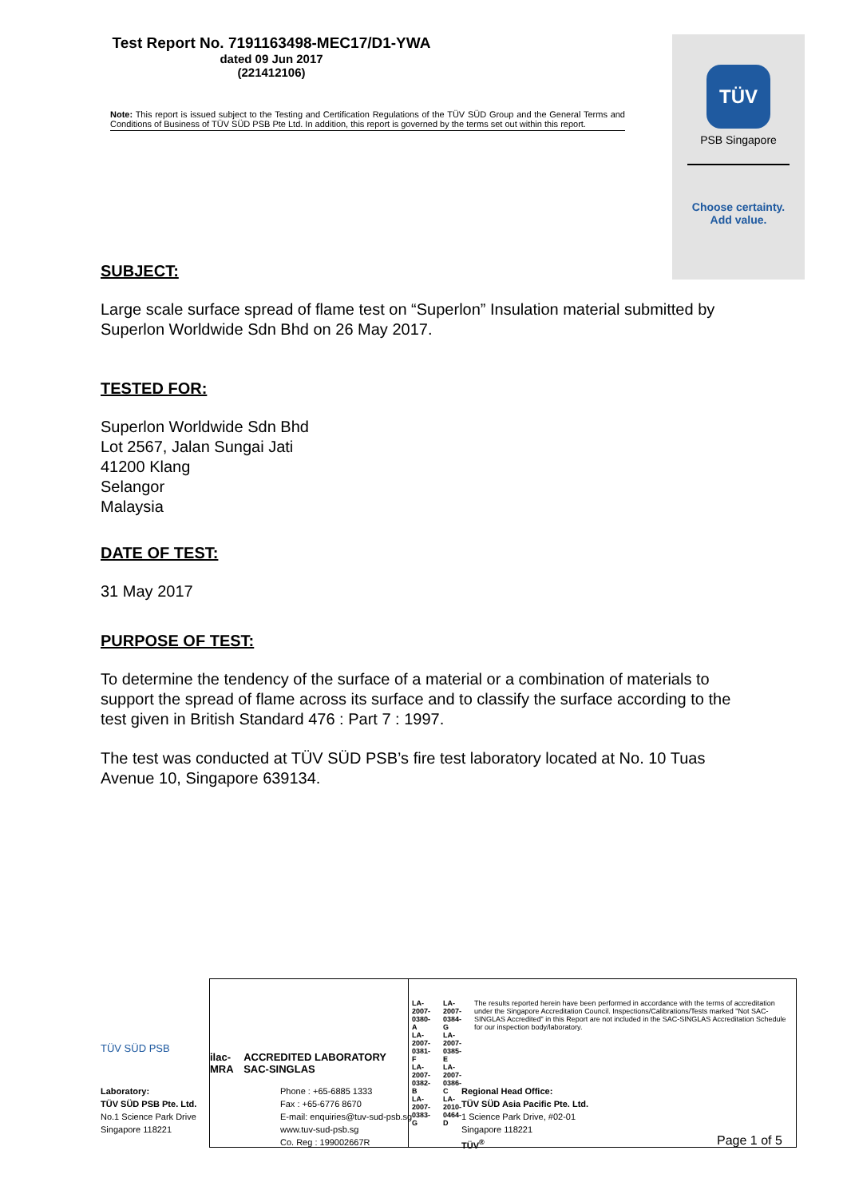Test Report No. 7191163498-MEC17/D1-YWA
dated 09 Jun 2017
(221412106)
Note: This report is issued subject to the Testing and Certification Regulations of the TÜV SÜD Group and the General Terms and Conditions of Business of TÜV SÜD PSB Pte Ltd. In addition, this report is governed by the terms set out within this report.
TÜV
PSB Singapore
Choose certainty.
Add value.
SUBJECT:
Large scale surface spread of flame test on “Superlon” Insulation material submitted by Superlon Worldwide Sdn Bhd on 26 May 2017.
TESTED FOR:
Superlon Worldwide Sdn Bhd
Lot 2567, Jalan Sungai Jati
41200 Klang
Selangor
Malaysia
DATE OF TEST:
31 May 2017
PURPOSE OF TEST:
To determine the tendency of the surface of a material or a combination of materials to support the spread of flame across its surface and to classify the surface according to the test given in British Standard 476 : Part 7 : 1997.
The test was conducted at TÜV SÜD PSB’s fire test laboratory located at No. 10 Tuas Avenue 10, Singapore 639134.
TÜV SÜD PSB
ilac-MRA ACCREDITED LABORATORY SAC-SINGLAS
LA-2007-0380-A
LA-2007-0381-F
LA-2007-0382-B
LA-2007-0383-G LA-2007-0384-G
LA-2007-0385-E
LA-2007-0386-C
LA-2010-0464-D The results reported herein have been performed in accordance with the terms of accreditation under the Singapore Accreditation Council. Inspections/Calibrations/Tests marked "Not SAC-SINGLAS Accredited" in this Report are not included in the SAC-SINGLAS Accreditation Schedule for our inspection body/laboratory.
Laboratory:
TÜV SÜD PSB Pte. Ltd.
No.1 Science Park Drive
Singapore 118221
Phone : +65-6885 1333
Fax : +65-6776 8670
E-mail: enquiries@tuv-sud-psb.sg
www.tuv-sud-psb.sg
Co. Reg : 199002667R
Regional Head Office:
TÜV SÜD Asia Pacific Pte. Ltd.
1 Science Park Drive, #02-01
Singapore 118221
TÜV<sup>®</sup>
Page 1 of 5